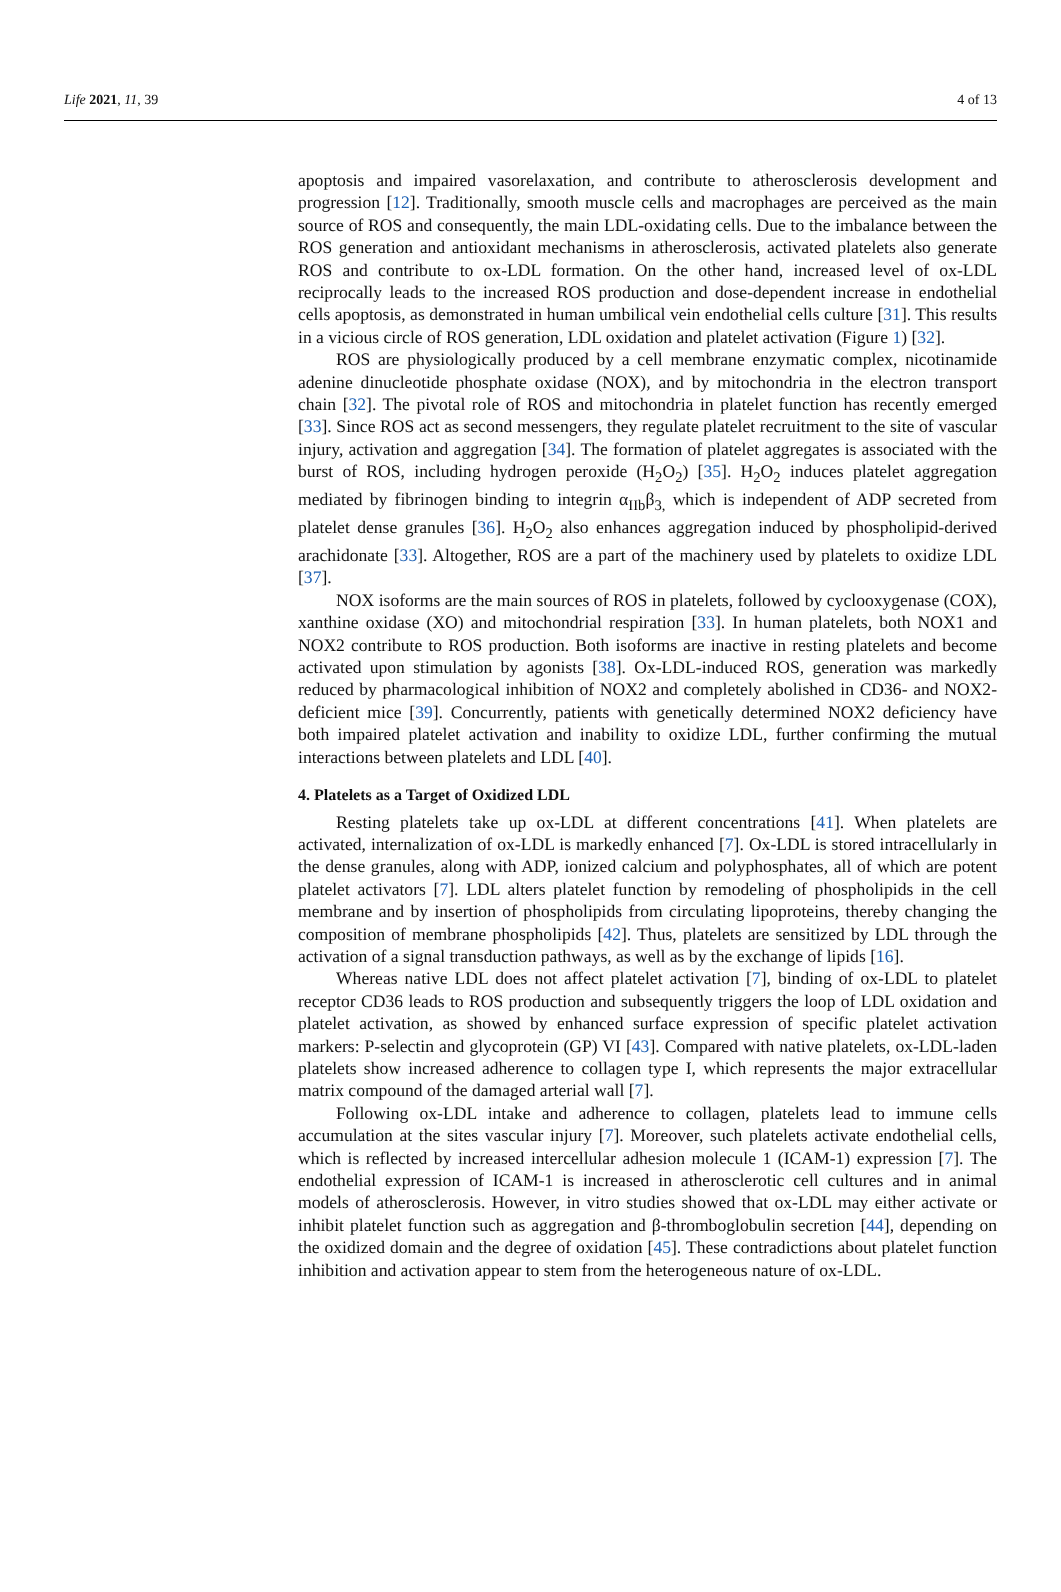Life 2021, 11, 39 4 of 13
apoptosis and impaired vasorelaxation, and contribute to atherosclerosis development and progression [12]. Traditionally, smooth muscle cells and macrophages are perceived as the main source of ROS and consequently, the main LDL-oxidating cells. Due to the imbalance between the ROS generation and antioxidant mechanisms in atherosclerosis, activated platelets also generate ROS and contribute to ox-LDL formation. On the other hand, increased level of ox-LDL reciprocally leads to the increased ROS production and dose-dependent increase in endothelial cells apoptosis, as demonstrated in human umbilical vein endothelial cells culture [31]. This results in a vicious circle of ROS generation, LDL oxidation and platelet activation (Figure 1) [32].
ROS are physiologically produced by a cell membrane enzymatic complex, nicotinamide adenine dinucleotide phosphate oxidase (NOX), and by mitochondria in the electron transport chain [32]. The pivotal role of ROS and mitochondria in platelet function has recently emerged [33]. Since ROS act as second messengers, they regulate platelet recruitment to the site of vascular injury, activation and aggregation [34]. The formation of platelet aggregates is associated with the burst of ROS, including hydrogen peroxide (H<sub>2</sub>O<sub>2</sub>) [35]. H<sub>2</sub>O<sub>2</sub> induces platelet aggregation mediated by fibrinogen binding to integrin α<sub>IIb</sub>β<sub>3,</sub> which is independent of ADP secreted from platelet dense granules [36]. H<sub>2</sub>O<sub>2</sub> also enhances aggregation induced by phospholipid-derived arachidonate [33]. Altogether, ROS are a part of the machinery used by platelets to oxidize LDL [37].
NOX isoforms are the main sources of ROS in platelets, followed by cyclooxygenase (COX), xanthine oxidase (XO) and mitochondrial respiration [33]. In human platelets, both NOX1 and NOX2 contribute to ROS production. Both isoforms are inactive in resting platelets and become activated upon stimulation by agonists [38]. Ox-LDL-induced ROS, generation was markedly reduced by pharmacological inhibition of NOX2 and completely abolished in CD36- and NOX2-deficient mice [39]. Concurrently, patients with genetically determined NOX2 deficiency have both impaired platelet activation and inability to oxidize LDL, further confirming the mutual interactions between platelets and LDL [40].
4. Platelets as a Target of Oxidized LDL
Resting platelets take up ox-LDL at different concentrations [41]. When platelets are activated, internalization of ox-LDL is markedly enhanced [7]. Ox-LDL is stored intracellularly in the dense granules, along with ADP, ionized calcium and polyphosphates, all of which are potent platelet activators [7]. LDL alters platelet function by remodeling of phospholipids in the cell membrane and by insertion of phospholipids from circulating lipoproteins, thereby changing the composition of membrane phospholipids [42]. Thus, platelets are sensitized by LDL through the activation of a signal transduction pathways, as well as by the exchange of lipids [16].
Whereas native LDL does not affect platelet activation [7], binding of ox-LDL to platelet receptor CD36 leads to ROS production and subsequently triggers the loop of LDL oxidation and platelet activation, as showed by enhanced surface expression of specific platelet activation markers: P-selectin and glycoprotein (GP) VI [43]. Compared with native platelets, ox-LDL-laden platelets show increased adherence to collagen type I, which represents the major extracellular matrix compound of the damaged arterial wall [7].
Following ox-LDL intake and adherence to collagen, platelets lead to immune cells accumulation at the sites vascular injury [7]. Moreover, such platelets activate endothelial cells, which is reflected by increased intercellular adhesion molecule 1 (ICAM-1) expression [7]. The endothelial expression of ICAM-1 is increased in atherosclerotic cell cultures and in animal models of atherosclerosis. However, in vitro studies showed that ox-LDL may either activate or inhibit platelet function such as aggregation and β-thromboglobulin secretion [44], depending on the oxidized domain and the degree of oxidation [45]. These contradictions about platelet function inhibition and activation appear to stem from the heterogeneous nature of ox-LDL.